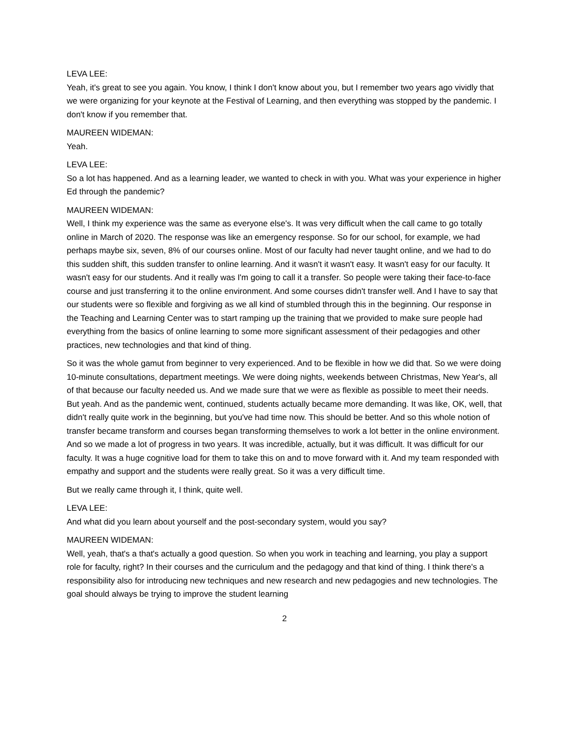LEVA LEE:
Yeah, it's great to see you again. You know, I think I don't know about you, but I remember two years ago vividly that we were organizing for your keynote at the Festival of Learning, and then everything was stopped by the pandemic. I don't know if you remember that.
MAUREEN WIDEMAN:
Yeah.
LEVA LEE:
So a lot has happened. And as a learning leader, we wanted to check in with you. What was your experience in higher Ed through the pandemic?
MAUREEN WIDEMAN:
Well, I think my experience was the same as everyone else's. It was very difficult when the call came to go totally online in March of 2020. The response was like an emergency response. So for our school, for example, we had perhaps maybe six, seven, 8% of our courses online. Most of our faculty had never taught online, and we had to do this sudden shift, this sudden transfer to online learning. And it wasn't it wasn't easy. It wasn't easy for our faculty. It wasn't easy for our students. And it really was I'm going to call it a transfer. So people were taking their face-to-face course and just transferring it to the online environment. And some courses didn't transfer well. And I have to say that our students were so flexible and forgiving as we all kind of stumbled through this in the beginning. Our response in the Teaching and Learning Center was to start ramping up the training that we provided to make sure people had everything from the basics of online learning to some more significant assessment of their pedagogies and other practices, new technologies and that kind of thing.
So it was the whole gamut from beginner to very experienced. And to be flexible in how we did that. So we were doing 10-minute consultations, department meetings. We were doing nights, weekends between Christmas, New Year's, all of that because our faculty needed us. And we made sure that we were as flexible as possible to meet their needs. But yeah. And as the pandemic went, continued, students actually became more demanding. It was like, OK, well, that didn't really quite work in the beginning, but you've had time now. This should be better. And so this whole notion of transfer became transform and courses began transforming themselves to work a lot better in the online environment. And so we made a lot of progress in two years. It was incredible, actually, but it was difficult. It was difficult for our faculty. It was a huge cognitive load for them to take this on and to move forward with it. And my team responded with empathy and support and the students were really great. So it was a very difficult time.
But we really came through it, I think, quite well.
LEVA LEE:
And what did you learn about yourself and the post-secondary system, would you say?
MAUREEN WIDEMAN:
Well, yeah, that's a that's actually a good question. So when you work in teaching and learning, you play a support role for faculty, right? In their courses and the curriculum and the pedagogy and that kind of thing. I think there's a responsibility also for introducing new techniques and new research and new pedagogies and new technologies. The goal should always be trying to improve the student learning
2